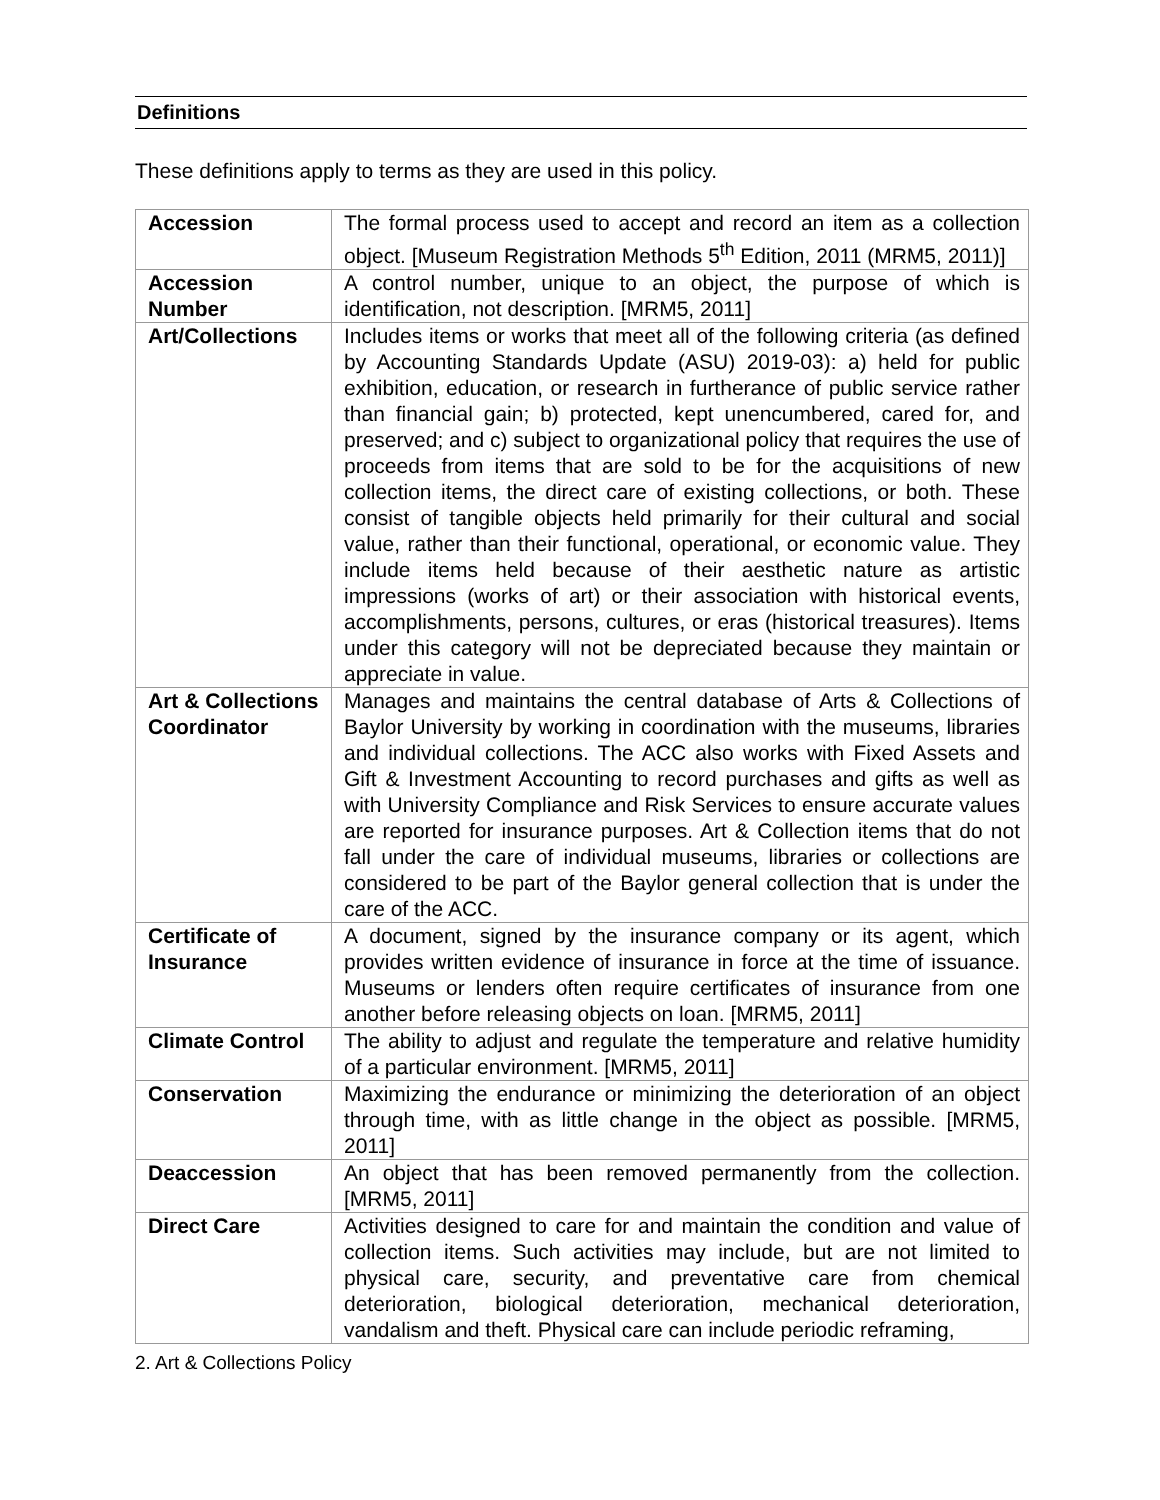Definitions
These definitions apply to terms as they are used in this policy.
| Accession | The formal process used to accept and record an item as a collection object. [Museum Registration Methods 5<sup>th</sup> Edition, 2011 (MRM5, 2011)] |
| Accession Number | A control number, unique to an object, the purpose of which is identification, not description. [MRM5, 2011] |
| Art/Collections | Includes items or works that meet all of the following criteria (as defined by Accounting Standards Update (ASU) 2019-03): a) held for public exhibition, education, or research in furtherance of public service rather than financial gain; b) protected, kept unencumbered, cared for, and preserved; and c) subject to organizational policy that requires the use of proceeds from items that are sold to be for the acquisitions of new collection items, the direct care of existing collections, or both. These consist of tangible objects held primarily for their cultural and social value, rather than their functional, operational, or economic value. They include items held because of their aesthetic nature as artistic impressions (works of art) or their association with historical events, accomplishments, persons, cultures, or eras (historical treasures). Items under this category will not be depreciated because they maintain or appreciate in value. |
| Art & Collections Coordinator | Manages and maintains the central database of Arts & Collections of Baylor University by working in coordination with the museums, libraries and individual collections. The ACC also works with Fixed Assets and Gift & Investment Accounting to record purchases and gifts as well as with University Compliance and Risk Services to ensure accurate values are reported for insurance purposes. Art & Collection items that do not fall under the care of individual museums, libraries or collections are considered to be part of the Baylor general collection that is under the care of the ACC. |
| Certificate of Insurance | A document, signed by the insurance company or its agent, which provides written evidence of insurance in force at the time of issuance. Museums or lenders often require certificates of insurance from one another before releasing objects on loan. [MRM5, 2011] |
| Climate Control | The ability to adjust and regulate the temperature and relative humidity of a particular environment. [MRM5, 2011] |
| Conservation | Maximizing the endurance or minimizing the deterioration of an object through time, with as little change in the object as possible. [MRM5, 2011] |
| Deaccession | An object that has been removed permanently from the collection. [MRM5, 2011] |
| Direct Care | Activities designed to care for and maintain the condition and value of collection items. Such activities may include, but are not limited to physical care, security, and preventative care from chemical deterioration, biological deterioration, mechanical deterioration, vandalism and theft. Physical care can include periodic reframing, |
2. Art & Collections Policy